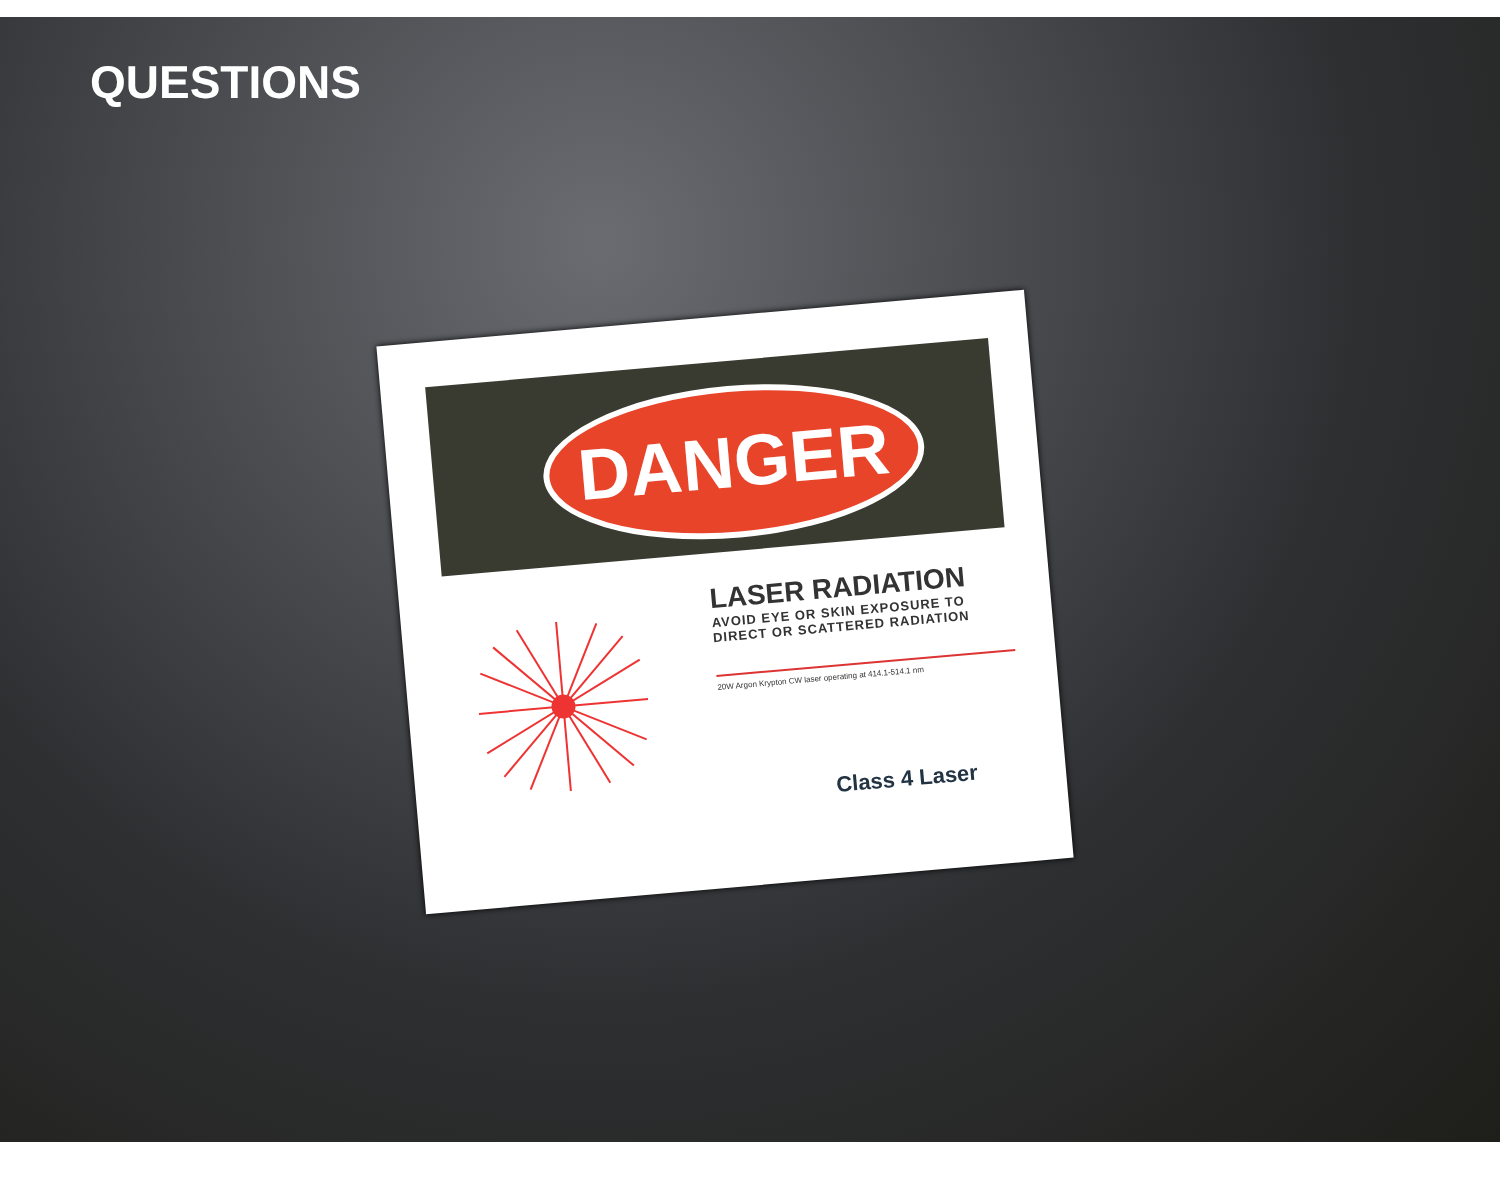QUESTIONS
DANGER
LASER RADIATION
AVOID EYE OR SKIN EXPOSURE TO
DIRECT OR SCATTERED RADIATION
20W Argon Krypton CW laser operating at 414.1-514.1 nm
Class 4 Laser